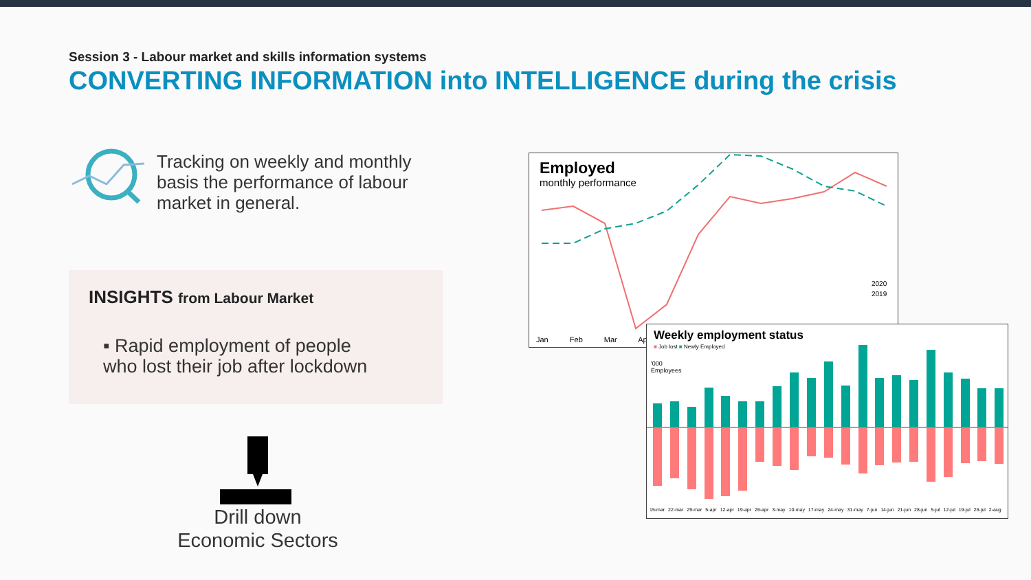Session 3 - Labour market and skills information systems
CONVERTING INFORMATION into INTELLIGENCE during the crisis
Tracking on weekly and monthly basis the performance of labour market in general.
INSIGHTS from Labour Market
▪ Rapid employment of people who lost their job after lockdown
Drill down
Economic Sectors
Employed
monthly performance
2020
2019
Jan Feb Mar Apr
Weekly employment status
■ Job lost ■ Newly Employed
'000
Employees
15-mar 22-mar 29-mar 5-apr 12-apr 19-apr 26-apr 3-may 10-may 17-may 24-may 31-may 7-jun 14-jun 21-jun 28-jun 5-jul 12-jul 19-jul 26-jul 2-aug